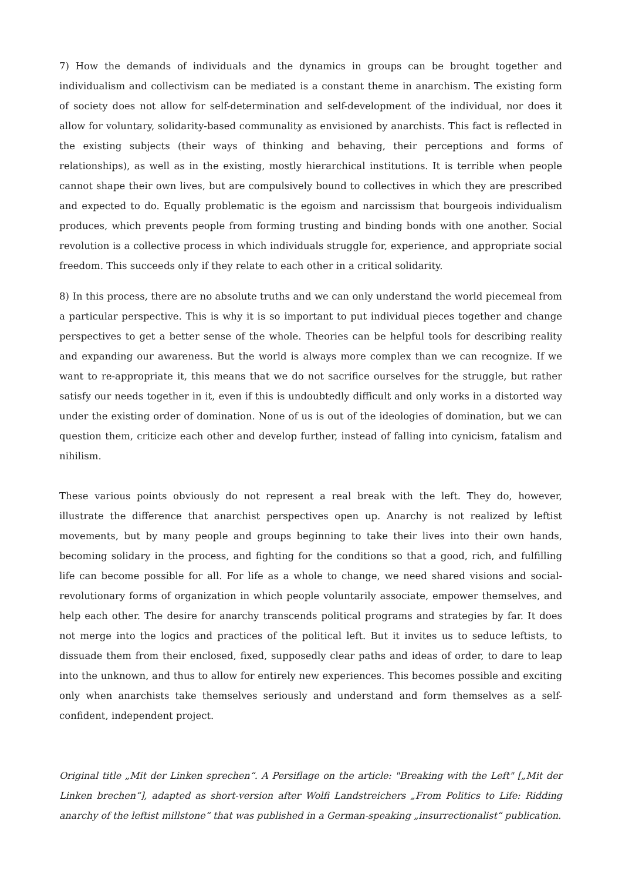7) How the demands of individuals and the dynamics in groups can be brought together and individualism and collectivism can be mediated is a constant theme in anarchism. The existing form of society does not allow for self-determination and self-development of the individual, nor does it allow for voluntary, solidarity-based communality as envisioned by anarchists. This fact is reflected in the existing subjects (their ways of thinking and behaving, their perceptions and forms of relationships), as well as in the existing, mostly hierarchical institutions. It is terrible when people cannot shape their own lives, but are compulsively bound to collectives in which they are prescribed and expected to do. Equally problematic is the egoism and narcissism that bourgeois individualism produces, which prevents people from forming trusting and binding bonds with one another. Social revolution is a collective process in which individuals struggle for, experience, and appropriate social freedom. This succeeds only if they relate to each other in a critical solidarity.
8) In this process, there are no absolute truths and we can only understand the world piecemeal from a particular perspective. This is why it is so important to put individual pieces together and change perspectives to get a better sense of the whole. Theories can be helpful tools for describing reality and expanding our awareness. But the world is always more complex than we can recognize. If we want to re-appropriate it, this means that we do not sacrifice ourselves for the struggle, but rather satisfy our needs together in it, even if this is undoubtedly difficult and only works in a distorted way under the existing order of domination. None of us is out of the ideologies of domination, but we can question them, criticize each other and develop further, instead of falling into cynicism, fatalism and nihilism.
These various points obviously do not represent a real break with the left. They do, however, illustrate the difference that anarchist perspectives open up. Anarchy is not realized by leftist movements, but by many people and groups beginning to take their lives into their own hands, becoming solidary in the process, and fighting for the conditions so that a good, rich, and fulfilling life can become possible for all. For life as a whole to change, we need shared visions and social-revolutionary forms of organization in which people voluntarily associate, empower themselves, and help each other. The desire for anarchy transcends political programs and strategies by far. It does not merge into the logics and practices of the political left. But it invites us to seduce leftists, to dissuade them from their enclosed, fixed, supposedly clear paths and ideas of order, to dare to leap into the unknown, and thus to allow for entirely new experiences. This becomes possible and exciting only when anarchists take themselves seriously and understand and form themselves as a self-confident, independent project.
Original title „Mit der Linken sprechen“. A Persiflage on the article: "Breaking with the Left" [„Mit der Linken brechen“], adapted as short-version after Wolfi Landstreichers „From Politics to Life: Ridding anarchy of the leftist millstone“ that was published in a German-speaking „insurrectionalist“ publication.